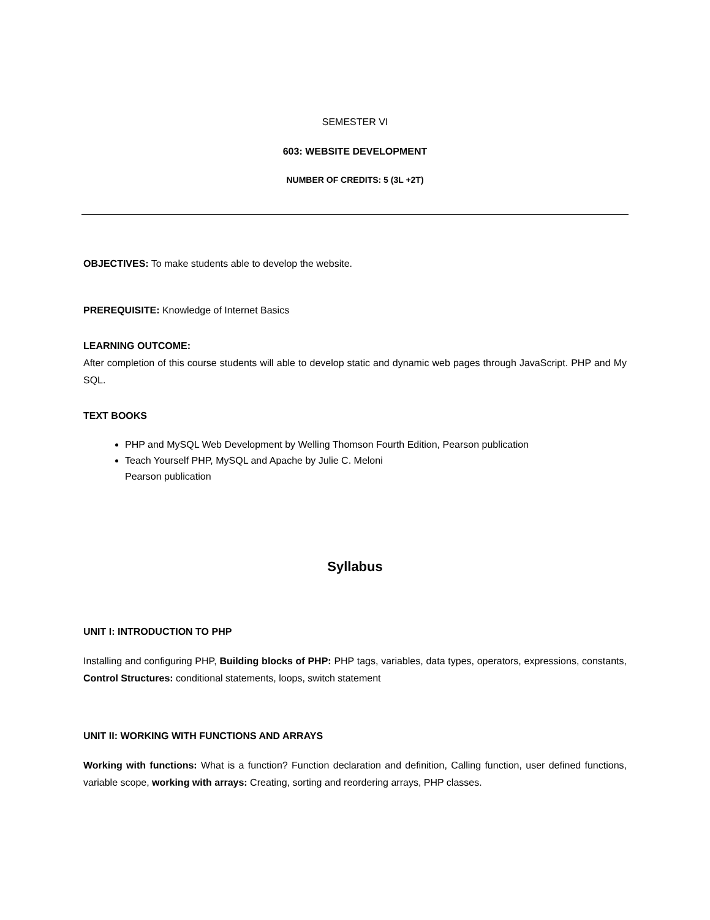SEMESTER VI
603: WEBSITE DEVELOPMENT
NUMBER OF CREDITS: 5 (3L +2T)
OBJECTIVES: To make students able to develop the website.
PREREQUISITE: Knowledge of Internet Basics
LEARNING OUTCOME:
After completion of this course students will able to develop static and dynamic web pages through JavaScript. PHP and My SQL.
TEXT BOOKS
PHP and MySQL Web Development by Welling Thomson Fourth Edition, Pearson publication
Teach Yourself PHP, MySQL and Apache by Julie C. Meloni
Pearson publication
Syllabus
UNIT I: INTRODUCTION TO PHP
Installing and configuring PHP, Building blocks of PHP: PHP tags, variables, data types, operators, expressions, constants, Control Structures: conditional statements, loops, switch statement
UNIT II: WORKING WITH FUNCTIONS AND ARRAYS
Working with functions: What is a function? Function declaration and definition, Calling function, user defined functions, variable scope, working with arrays: Creating, sorting and reordering arrays, PHP classes.